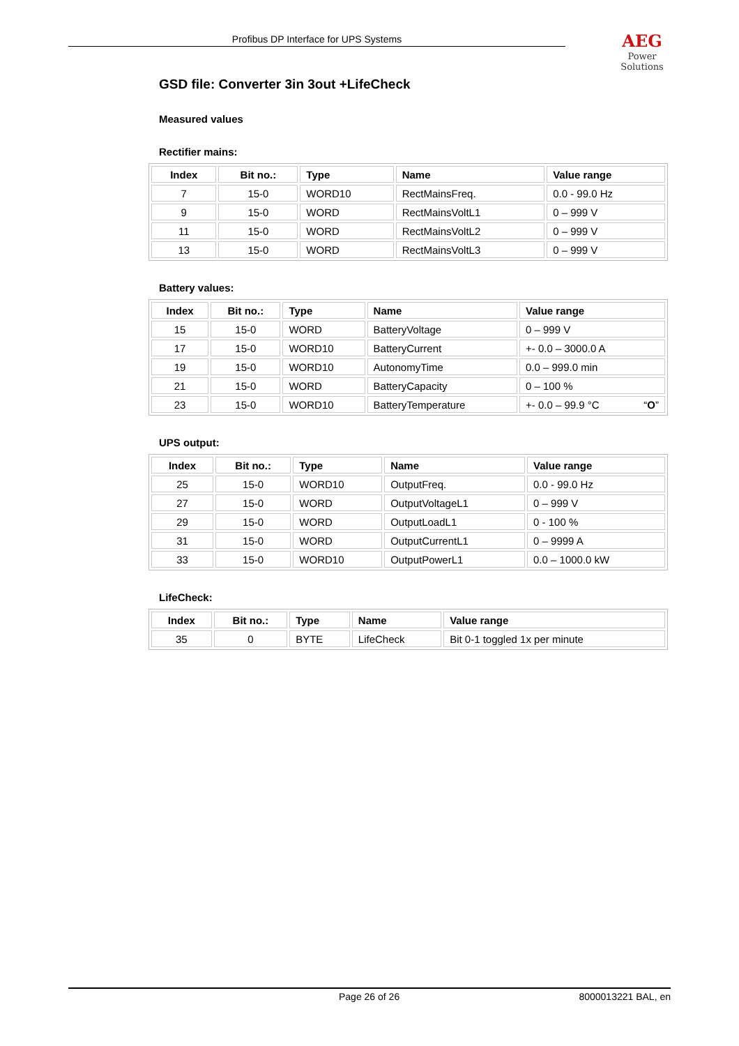Profibus DP Interface for UPS Systems
AEG
Power Solutions
GSD file: Converter 3in 3out +LifeCheck
Measured values
Rectifier mains:
| Index | Bit no.: | Type | Name | Value range |
| --- | --- | --- | --- | --- |
| 7 | 15-0 | WORD10 | RectMainsFreq. | 0.0 - 99.0 Hz |
| 9 | 15-0 | WORD | RectMainsVoltL1 | 0 – 999 V |
| 11 | 15-0 | WORD | RectMainsVoltL2 | 0 – 999 V |
| 13 | 15-0 | WORD | RectMainsVoltL3 | 0 – 999 V |
Battery values:
| Index | Bit no.: | Type | Name | Value range |
| --- | --- | --- | --- | --- |
| 15 | 15-0 | WORD | BatteryVoltage | 0 – 999 V |
| 17 | 15-0 | WORD10 | BatteryCurrent | +- 0.0 – 3000.0 A |
| 19 | 15-0 | WORD10 | AutonomyTime | 0.0 – 999.0 min |
| 21 | 15-0 | WORD | BatteryCapacity | 0 – 100 % |
| 23 | 15-0 | WORD10 | BatteryTemperature | +- 0.0 – 99.9 °C “ O ” |
UPS output:
| Index | Bit no.: | Type | Name | Value range |
| --- | --- | --- | --- | --- |
| 25 | 15-0 | WORD10 | OutputFreq. | 0.0 - 99.0 Hz |
| 27 | 15-0 | WORD | OutputVoltageL1 | 0 – 999 V |
| 29 | 15-0 | WORD | OutputLoadL1 | 0 - 100 % |
| 31 | 15-0 | WORD | OutputCurrentL1 | 0 – 9999 A |
| 33 | 15-0 | WORD10 | OutputPowerL1 | 0.0 – 1000.0 kW |
LifeCheck:
| Index | Bit no.: | Type | Name | Value range |
| --- | --- | --- | --- | --- |
| 35 | 0 | BYTE | LifeCheck | Bit 0-1 toggled 1x per minute |
Page 26 of 26 8000013221 BAL, en